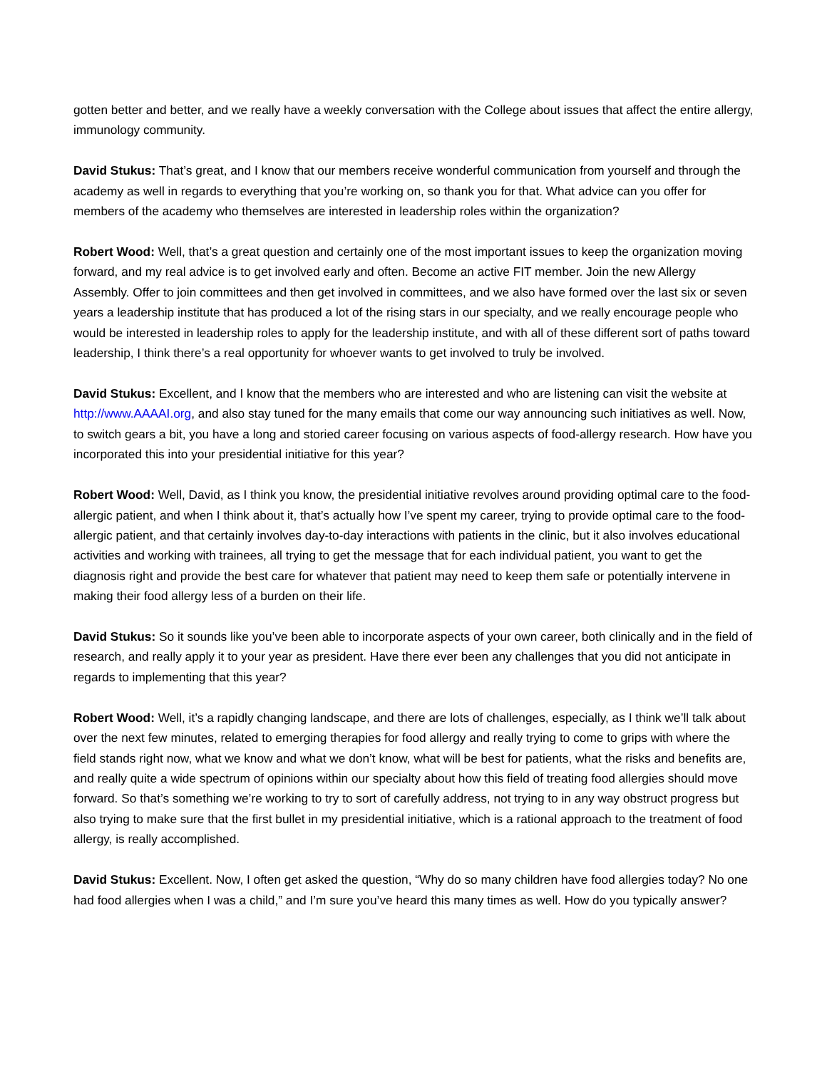gotten better and better, and we really have a weekly conversation with the College about issues that affect the entire allergy, immunology community.
David Stukus: That’s great, and I know that our members receive wonderful communication from yourself and through the academy as well in regards to everything that you’re working on, so thank you for that. What advice can you offer for members of the academy who themselves are interested in leadership roles within the organization?
Robert Wood: Well, that’s a great question and certainly one of the most important issues to keep the organization moving forward, and my real advice is to get involved early and often. Become an active FIT member. Join the new Allergy Assembly. Offer to join committees and then get involved in committees, and we also have formed over the last six or seven years a leadership institute that has produced a lot of the rising stars in our specialty, and we really encourage people who would be interested in leadership roles to apply for the leadership institute, and with all of these different sort of paths toward leadership, I think there’s a real opportunity for whoever wants to get involved to truly be involved.
David Stukus: Excellent, and I know that the members who are interested and who are listening can visit the website at http://www.AAAAI.org, and also stay tuned for the many emails that come our way announcing such initiatives as well. Now, to switch gears a bit, you have a long and storied career focusing on various aspects of food-allergy research. How have you incorporated this into your presidential initiative for this year?
Robert Wood: Well, David, as I think you know, the presidential initiative revolves around providing optimal care to the food-allergic patient, and when I think about it, that’s actually how I’ve spent my career, trying to provide optimal care to the food-allergic patient, and that certainly involves day-to-day interactions with patients in the clinic, but it also involves educational activities and working with trainees, all trying to get the message that for each individual patient, you want to get the diagnosis right and provide the best care for whatever that patient may need to keep them safe or potentially intervene in making their food allergy less of a burden on their life.
David Stukus: So it sounds like you’ve been able to incorporate aspects of your own career, both clinically and in the field of research, and really apply it to your year as president. Have there ever been any challenges that you did not anticipate in regards to implementing that this year?
Robert Wood: Well, it’s a rapidly changing landscape, and there are lots of challenges, especially, as I think we’ll talk about over the next few minutes, related to emerging therapies for food allergy and really trying to come to grips with where the field stands right now, what we know and what we don’t know, what will be best for patients, what the risks and benefits are, and really quite a wide spectrum of opinions within our specialty about how this field of treating food allergies should move forward. So that’s something we’re working to try to sort of carefully address, not trying to in any way obstruct progress but also trying to make sure that the first bullet in my presidential initiative, which is a rational approach to the treatment of food allergy, is really accomplished.
David Stukus: Excellent. Now, I often get asked the question, “Why do so many children have food allergies today? No one had food allergies when I was a child,” and I’m sure you’ve heard this many times as well. How do you typically answer?